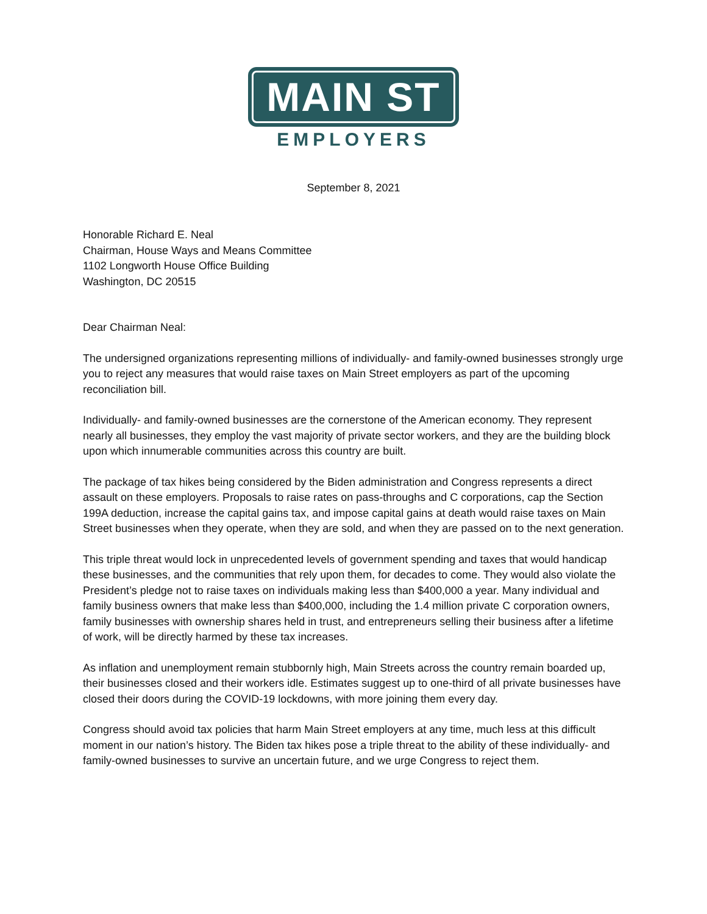MAIN ST
EMPLOYERS
September 8, 2021
Honorable Richard E. Neal
Chairman, House Ways and Means Committee
1102 Longworth House Office Building
Washington, DC 20515
Dear Chairman Neal:
The undersigned organizations representing millions of individually- and family-owned businesses strongly urge you to reject any measures that would raise taxes on Main Street employers as part of the upcoming reconciliation bill.
Individually- and family-owned businesses are the cornerstone of the American economy. They represent nearly all businesses, they employ the vast majority of private sector workers, and they are the building block upon which innumerable communities across this country are built.
The package of tax hikes being considered by the Biden administration and Congress represents a direct assault on these employers. Proposals to raise rates on pass-throughs and C corporations, cap the Section 199A deduction, increase the capital gains tax, and impose capital gains at death would raise taxes on Main Street businesses when they operate, when they are sold, and when they are passed on to the next generation.
This triple threat would lock in unprecedented levels of government spending and taxes that would handicap these businesses, and the communities that rely upon them, for decades to come. They would also violate the President’s pledge not to raise taxes on individuals making less than $400,000 a year. Many individual and family business owners that make less than $400,000, including the 1.4 million private C corporation owners, family businesses with ownership shares held in trust, and entrepreneurs selling their business after a lifetime of work, will be directly harmed by these tax increases.
As inflation and unemployment remain stubbornly high, Main Streets across the country remain boarded up, their businesses closed and their workers idle. Estimates suggest up to one-third of all private businesses have closed their doors during the COVID-19 lockdowns, with more joining them every day.
Congress should avoid tax policies that harm Main Street employers at any time, much less at this difficult moment in our nation’s history. The Biden tax hikes pose a triple threat to the ability of these individually- and family-owned businesses to survive an uncertain future, and we urge Congress to reject them.